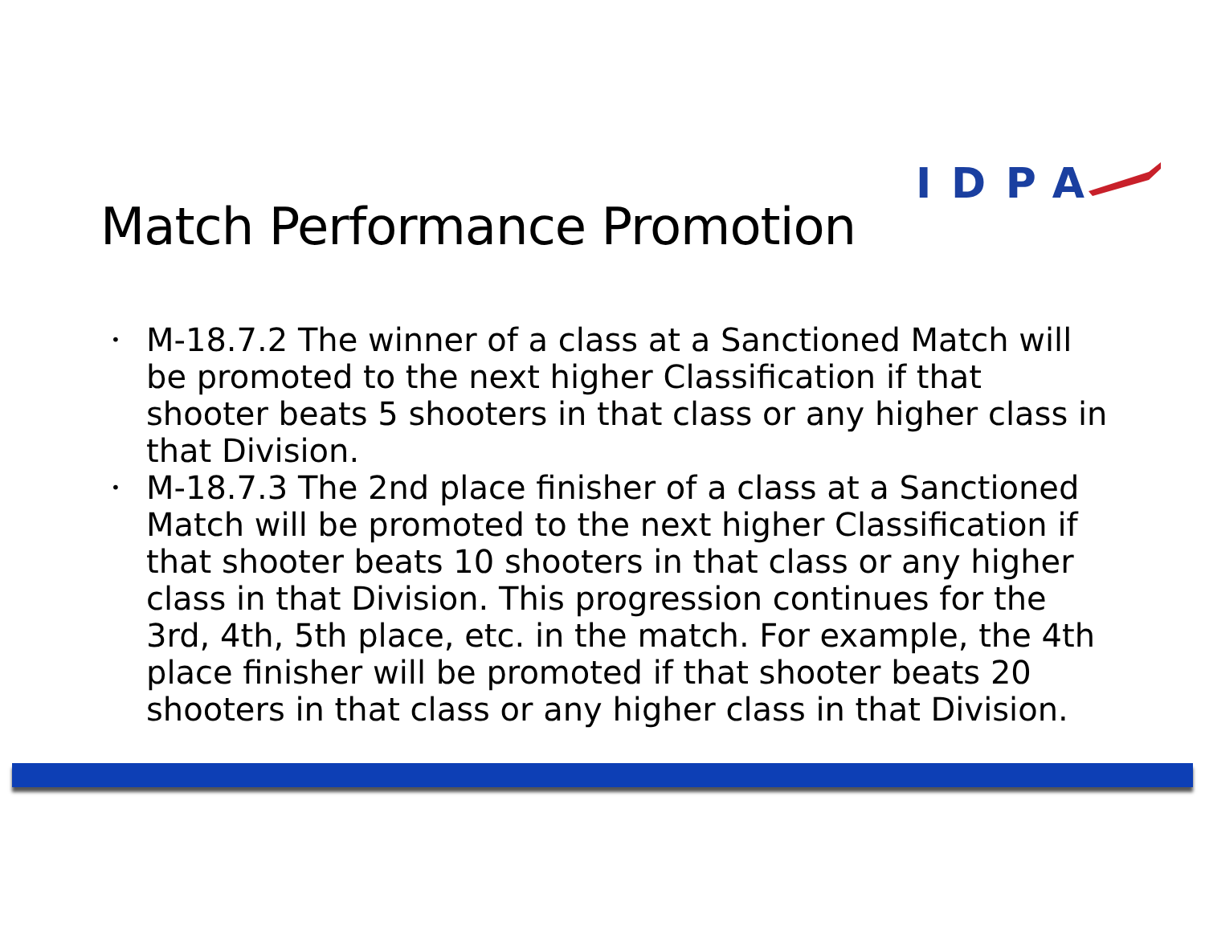IDPA
Match Performance Promotion
• M-18.7.2 The winner of a class at a Sanctioned Match will be promoted to the next higher Classification if that shooter beats 5 shooters in that class or any higher class in that Division.
• M-18.7.3 The 2nd place finisher of a class at a Sanctioned Match will be promoted to the next higher Classification if that shooter beats 10 shooters in that class or any higher class in that Division. This progression continues for the 3rd, 4th, 5th place, etc. in the match. For example, the 4th place finisher will be promoted if that shooter beats 20 shooters in that class or any higher class in that Division.